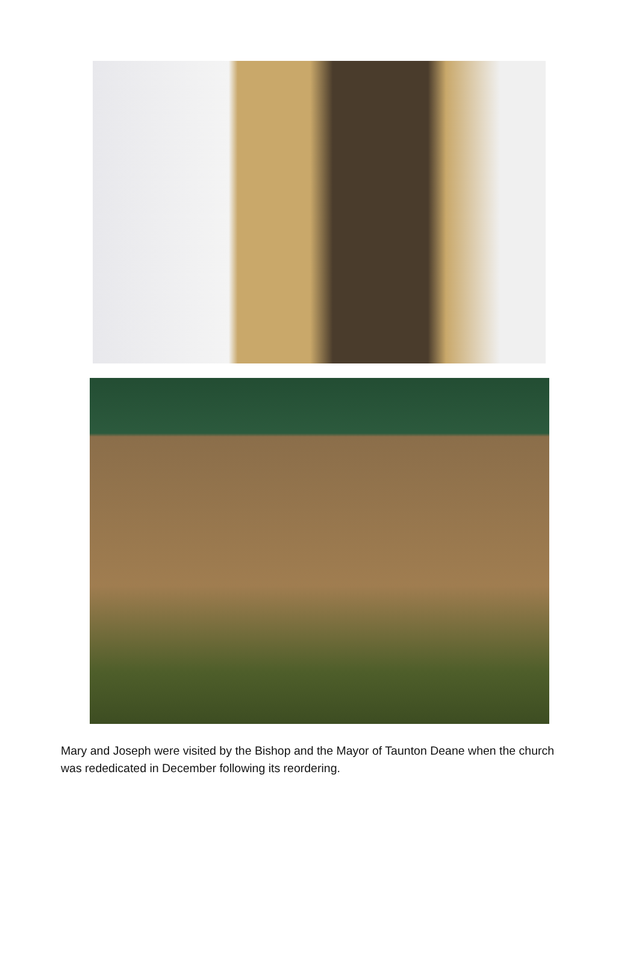Mary and Joseph were visited by the Bishop and the Mayor of Taunton Deane when the church was rededicated in December following its reordering.